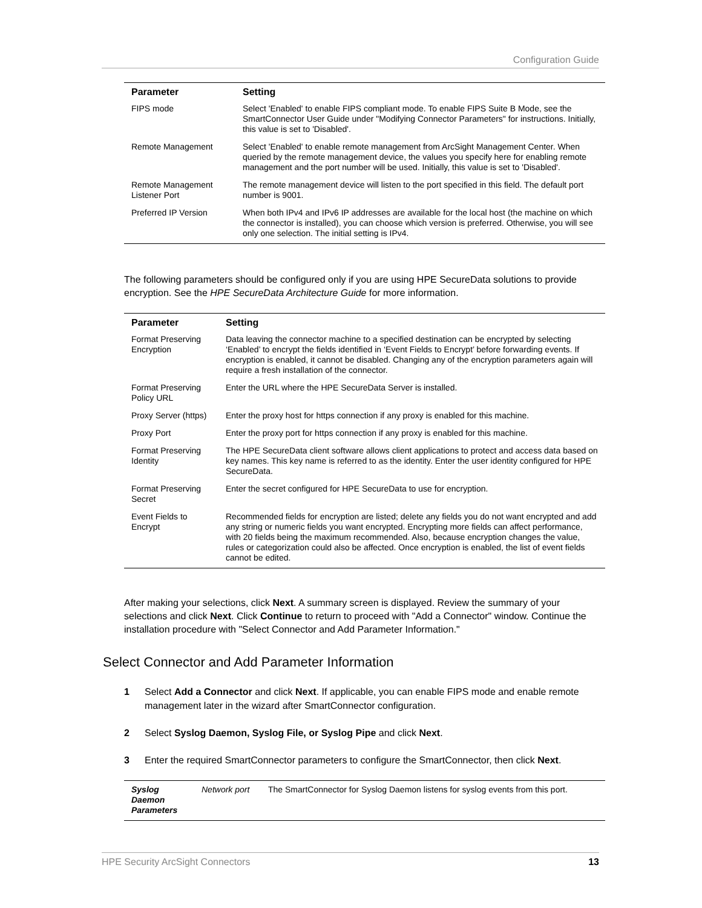Configuration Guide
| Parameter | Setting |
| --- | --- |
| FIPS mode | Select 'Enabled' to enable FIPS compliant mode. To enable FIPS Suite B Mode, see the SmartConnector User Guide under "Modifying Connector Parameters" for instructions. Initially, this value is set to 'Disabled'. |
| Remote Management | Select 'Enabled' to enable remote management from ArcSight Management Center. When queried by the remote management device, the values you specify here for enabling remote management and the port number will be used. Initially, this value is set to 'Disabled'. |
| Remote Management Listener Port | The remote management device will listen to the port specified in this field. The default port number is 9001. |
| Preferred IP Version | When both IPv4 and IPv6 IP addresses are available for the local host (the machine on which the connector is installed), you can choose which version is preferred. Otherwise, you will see only one selection. The initial setting is IPv4. |
The following parameters should be configured only if you are using HPE SecureData solutions to provide encryption. See the HPE SecureData Architecture Guide for more information.
| Parameter | Setting |
| --- | --- |
| Format Preserving Encryption | Data leaving the connector machine to a specified destination can be encrypted by selecting ‘Enabled’ to encrypt the fields identified in ‘Event Fields to Encrypt’ before forwarding events. If encryption is enabled, it cannot be disabled. Changing any of the encryption parameters again will require a fresh installation of the connector. |
| Format Preserving Policy URL | Enter the URL where the HPE SecureData Server is installed. |
| Proxy Server (https) | Enter the proxy host for https connection if any proxy is enabled for this machine. |
| Proxy Port | Enter the proxy port for https connection if any proxy is enabled for this machine. |
| Format Preserving Identity | The HPE SecureData client software allows client applications to protect and access data based on key names. This key name is referred to as the identity. Enter the user identity configured for HPE SecureData. |
| Format Preserving Secret | Enter the secret configured for HPE SecureData to use for encryption. |
| Event Fields to Encrypt | Recommended fields for encryption are listed; delete any fields you do not want encrypted and add any string or numeric fields you want encrypted. Encrypting more fields can affect performance, with 20 fields being the maximum recommended. Also, because encryption changes the value, rules or categorization could also be affected. Once encryption is enabled, the list of event fields cannot be edited. |
After making your selections, click Next. A summary screen is displayed. Review the summary of your selections and click Next. Click Continue to return to proceed with "Add a Connector" window. Continue the installation procedure with "Select Connector and Add Parameter Information."
Select Connector and Add Parameter Information
1 Select Add a Connector and click Next. If applicable, you can enable FIPS mode and enable remote management later in the wizard after SmartConnector configuration.
2 Select Syslog Daemon, Syslog File, or Syslog Pipe and click Next.
3 Enter the required SmartConnector parameters to configure the SmartConnector, then click Next.
| Syslog Daemon Parameters | Network port | The SmartConnector for Syslog Daemon listens for syslog events from this port. |
HPE Security ArcSight Connectors 13